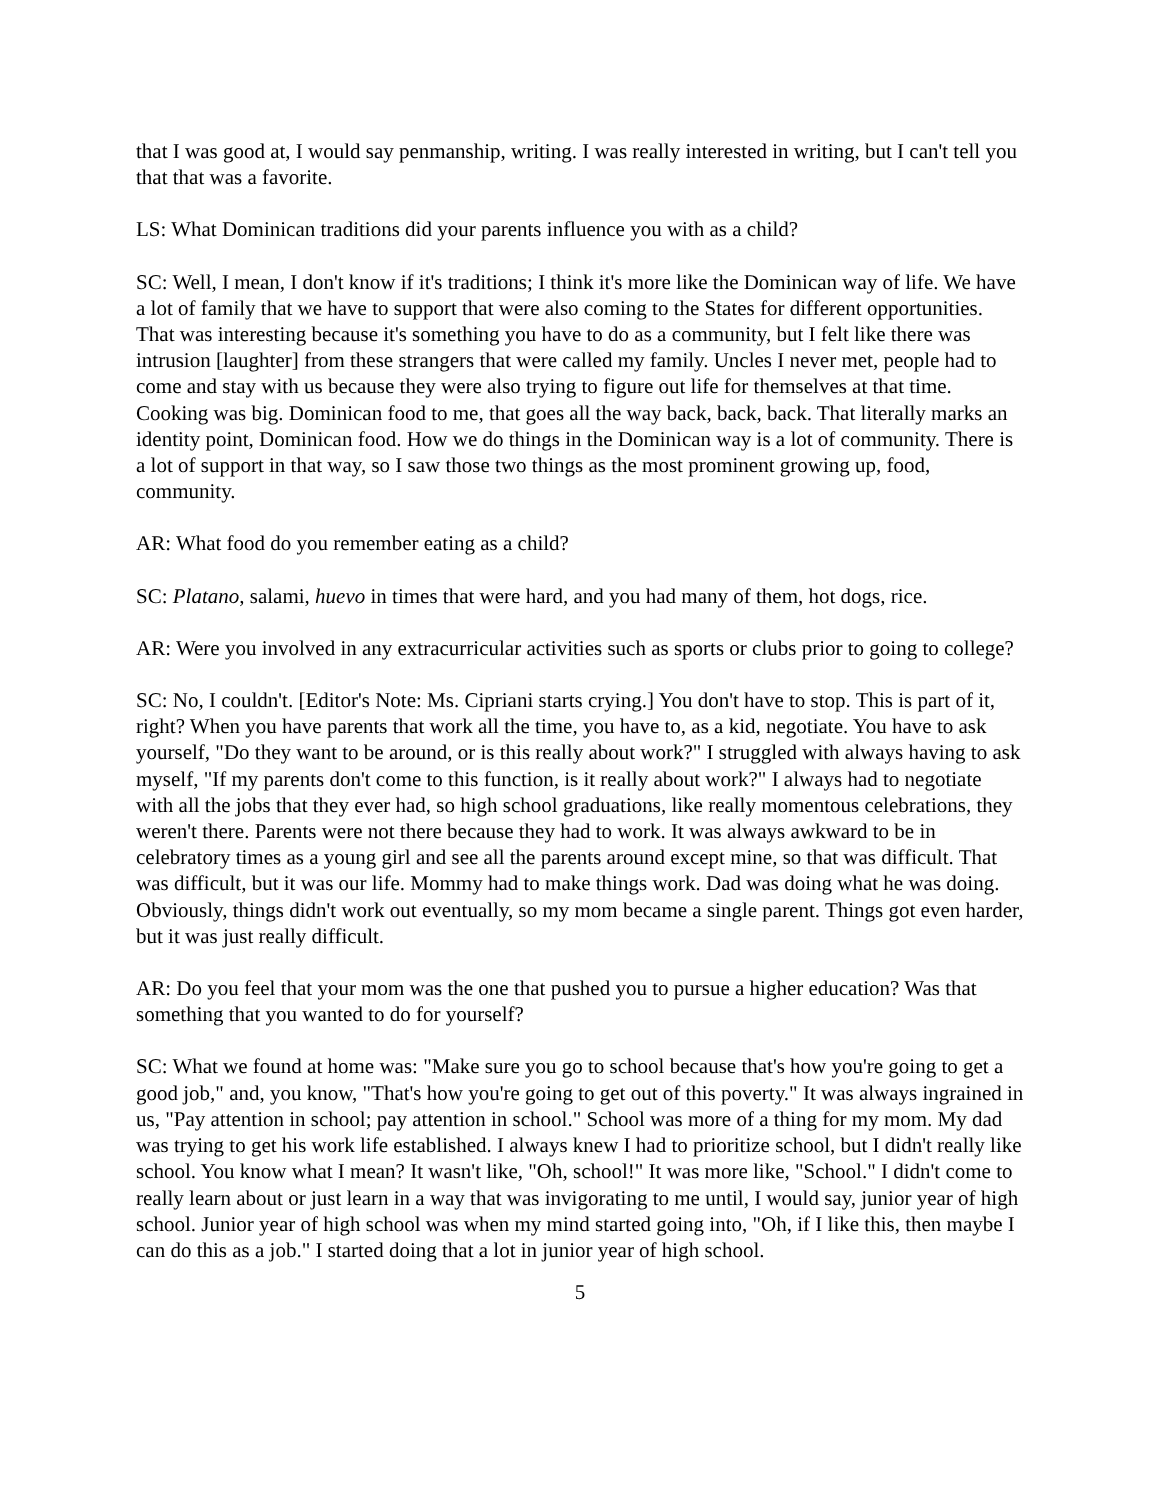that I was good at, I would say penmanship, writing. I was really interested in writing, but I can't tell you that that was a favorite.
LS: What Dominican traditions did your parents influence you with as a child?
SC: Well, I mean, I don't know if it's traditions; I think it's more like the Dominican way of life. We have a lot of family that we have to support that were also coming to the States for different opportunities. That was interesting because it's something you have to do as a community, but I felt like there was intrusion [laughter] from these strangers that were called my family. Uncles I never met, people had to come and stay with us because they were also trying to figure out life for themselves at that time. Cooking was big. Dominican food to me, that goes all the way back, back, back. That literally marks an identity point, Dominican food. How we do things in the Dominican way is a lot of community. There is a lot of support in that way, so I saw those two things as the most prominent growing up, food, community.
AR: What food do you remember eating as a child?
SC: Platano, salami, huevo in times that were hard, and you had many of them, hot dogs, rice.
AR: Were you involved in any extracurricular activities such as sports or clubs prior to going to college?
SC: No, I couldn't. [Editor's Note: Ms. Cipriani starts crying.] You don't have to stop. This is part of it, right? When you have parents that work all the time, you have to, as a kid, negotiate. You have to ask yourself, "Do they want to be around, or is this really about work?" I struggled with always having to ask myself, "If my parents don't come to this function, is it really about work?" I always had to negotiate with all the jobs that they ever had, so high school graduations, like really momentous celebrations, they weren't there. Parents were not there because they had to work. It was always awkward to be in celebratory times as a young girl and see all the parents around except mine, so that was difficult. That was difficult, but it was our life. Mommy had to make things work. Dad was doing what he was doing. Obviously, things didn't work out eventually, so my mom became a single parent. Things got even harder, but it was just really difficult.
AR: Do you feel that your mom was the one that pushed you to pursue a higher education? Was that something that you wanted to do for yourself?
SC: What we found at home was: "Make sure you go to school because that's how you're going to get a good job," and, you know, "That's how you're going to get out of this poverty." It was always ingrained in us, "Pay attention in school; pay attention in school." School was more of a thing for my mom. My dad was trying to get his work life established. I always knew I had to prioritize school, but I didn't really like school. You know what I mean? It wasn't like, "Oh, school!" It was more like, "School." I didn't come to really learn about or just learn in a way that was invigorating to me until, I would say, junior year of high school. Junior year of high school was when my mind started going into, "Oh, if I like this, then maybe I can do this as a job." I started doing that a lot in junior year of high school.
5